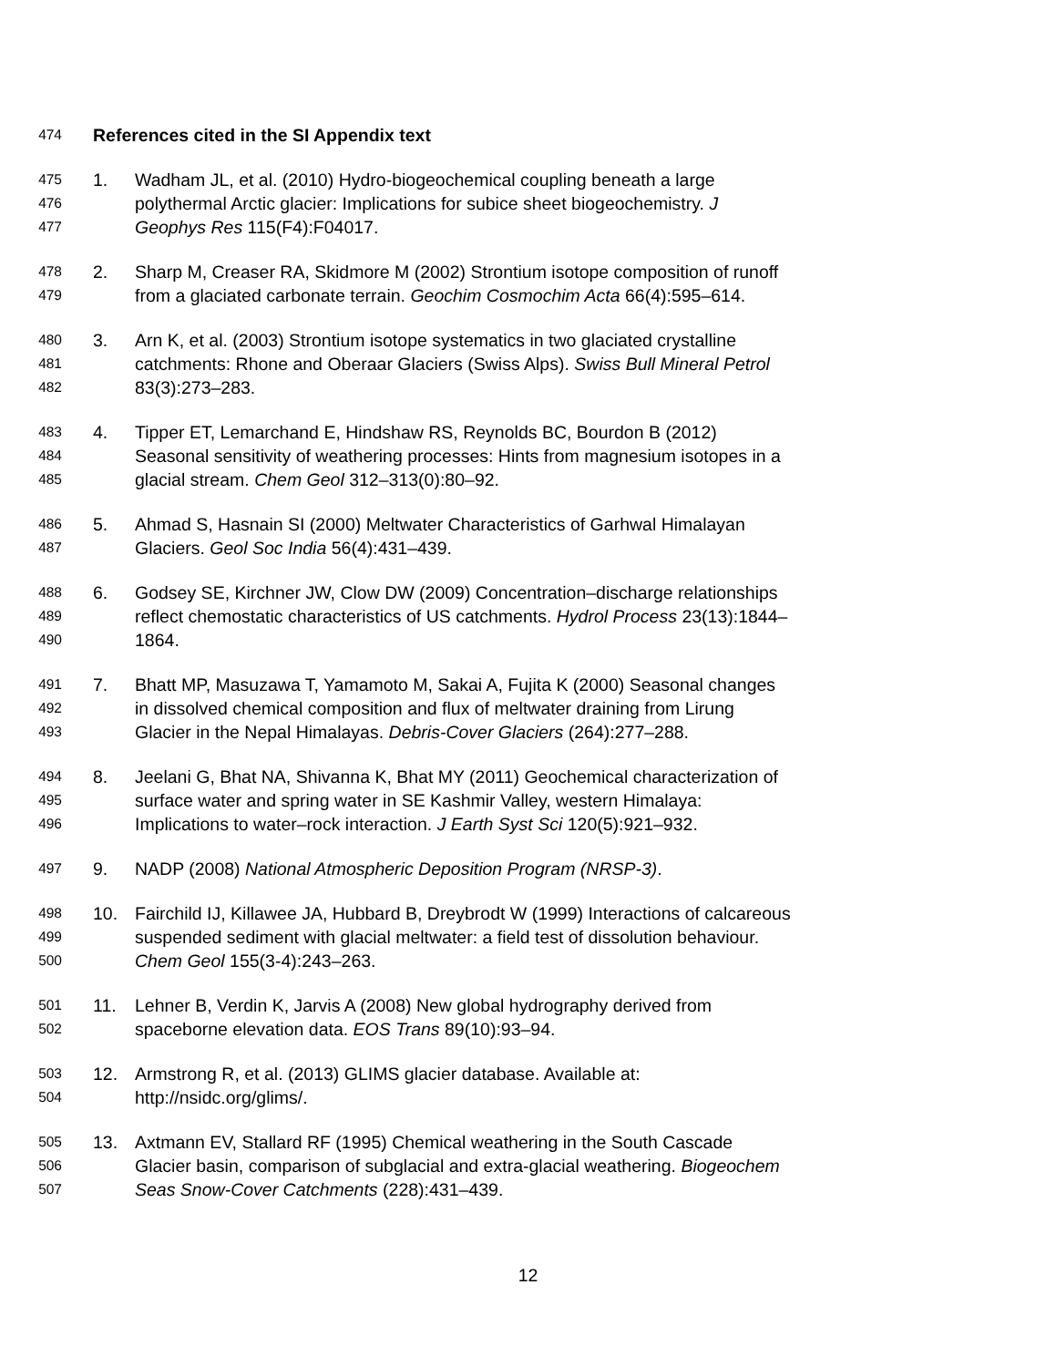474 References cited in the SI Appendix text
475 1. Wadham JL, et al. (2010) Hydro-biogeochemical coupling beneath a large
476 polythermal Arctic glacier: Implications for subice sheet biogeochemistry. J
477 Geophys Res 115(F4):F04017.
478 2. Sharp M, Creaser RA, Skidmore M (2002) Strontium isotope composition of runoff
479 from a glaciated carbonate terrain. Geochim Cosmochim Acta 66(4):595–614.
480 3. Arn K, et al. (2003) Strontium isotope systematics in two glaciated crystalline
481 catchments: Rhone and Oberaar Glaciers (Swiss Alps). Swiss Bull Mineral Petrol
482 83(3):273–283.
483 4. Tipper ET, Lemarchand E, Hindshaw RS, Reynolds BC, Bourdon B (2012)
484 Seasonal sensitivity of weathering processes: Hints from magnesium isotopes in a
485 glacial stream. Chem Geol 312–313(0):80–92.
486 5. Ahmad S, Hasnain SI (2000) Meltwater Characteristics of Garhwal Himalayan
487 Glaciers. Geol Soc India 56(4):431–439.
488 6. Godsey SE, Kirchner JW, Clow DW (2009) Concentration–discharge relationships
489 reflect chemostatic characteristics of US catchments. Hydrol Process 23(13):1844–
490 1864.
491 7. Bhatt MP, Masuzawa T, Yamamoto M, Sakai A, Fujita K (2000) Seasonal changes
492 in dissolved chemical composition and flux of meltwater draining from Lirung
493 Glacier in the Nepal Himalayas. Debris-Cover Glaciers (264):277–288.
494 8. Jeelani G, Bhat NA, Shivanna K, Bhat MY (2011) Geochemical characterization of
495 surface water and spring water in SE Kashmir Valley, western Himalaya:
496 Implications to water–rock interaction. J Earth Syst Sci 120(5):921–932.
497 9. NADP (2008) National Atmospheric Deposition Program (NRSP-3).
498 10. Fairchild IJ, Killawee JA, Hubbard B, Dreybrodt W (1999) Interactions of calcareous
499 suspended sediment with glacial meltwater: a field test of dissolution behaviour.
500 Chem Geol 155(3-4):243–263.
501 11. Lehner B, Verdin K, Jarvis A (2008) New global hydrography derived from
502 spaceborne elevation data. EOS Trans 89(10):93–94.
503 12. Armstrong R, et al. (2013) GLIMS glacier database. Available at:
504 http://nsidc.org/glims/.
505 13. Axtmann EV, Stallard RF (1995) Chemical weathering in the South Cascade
506 Glacier basin, comparison of subglacial and extra-glacial weathering. Biogeochem
507 Seas Snow-Cover Catchments (228):431–439.
12